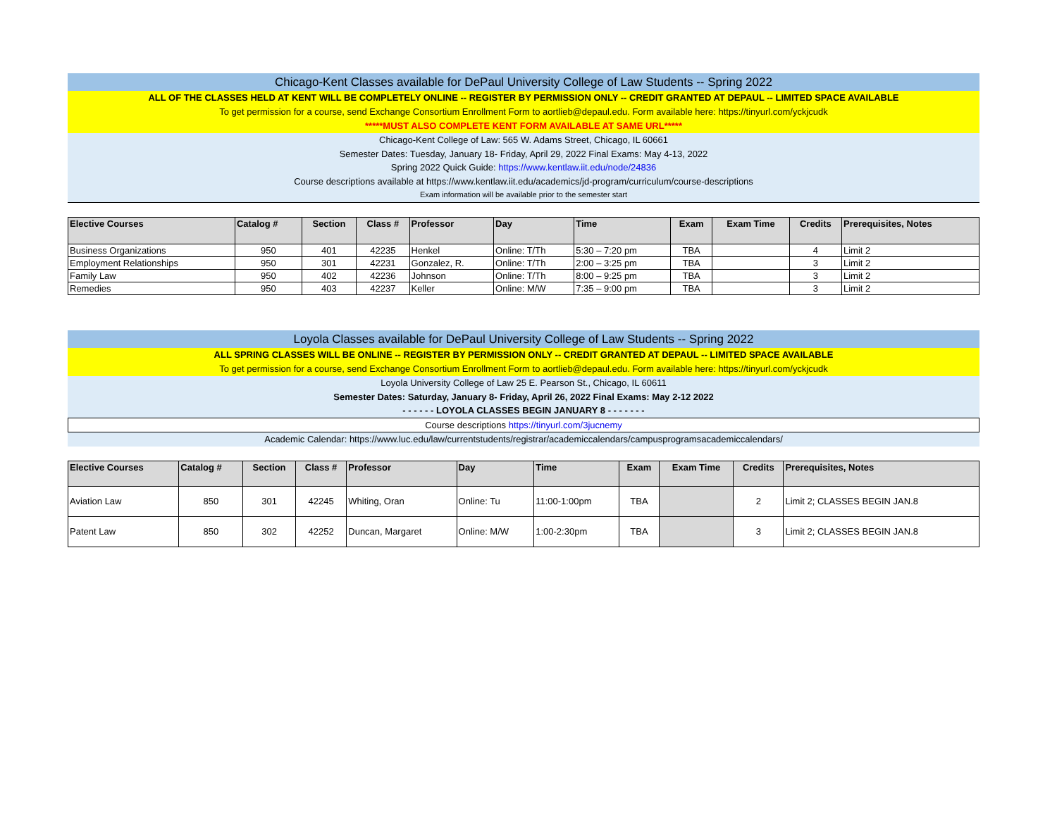Chicago-Kent Classes available for DePaul University College of Law Students -- Spring 2022
ALL OF THE CLASSES HELD AT KENT WILL BE COMPLETELY ONLINE -- REGISTER BY PERMISSION ONLY -- CREDIT GRANTED AT DEPAUL -- LIMITED SPACE AVAILABLE
To get permission for a course, send Exchange Consortium Enrollment Form to aortlieb@depaul.edu. Form available here: https://tinyurl.com/yckjcudk
*****MUST ALSO COMPLETE KENT FORM AVAILABLE AT SAME URL*****
Chicago-Kent College of Law: 565 W. Adams Street, Chicago, IL 60661
Semester Dates: Tuesday, January 18- Friday, April 29, 2022 Final Exams: May 4-13, 2022
Spring 2022 Quick Guide: https://www.kentlaw.iit.edu/node/24836
Course descriptions available at https://www.kentlaw.iit.edu/academics/jd-program/curriculum/course-descriptions
Exam information will be available prior to the semester start
| Elective Courses | Catalog # | Section | Class # | Professor | Day | Time | Exam | Exam Time | Credits | Prerequisites, Notes |
| --- | --- | --- | --- | --- | --- | --- | --- | --- | --- | --- |
| Business Organizations | 950 | 401 | 42235 | Henkel | Online: T/Th | 5:30 – 7:20 pm | TBA | | 4 | Limit 2 |
| Employment Relationships | 950 | 301 | 42231 | Gonzalez, R. | Online: T/Th | 2:00 – 3:25 pm | TBA | | 3 | Limit 2 |
| Family Law | 950 | 402 | 42236 | Johnson | Online: T/Th | 8:00 – 9:25 pm | TBA | | 3 | Limit 2 |
| Remedies | 950 | 403 | 42237 | Keller | Online: M/W | 7:35 – 9:00 pm | TBA | | 3 | Limit 2 |
Loyola Classes available for DePaul University College of Law Students -- Spring 2022
ALL SPRING CLASSES WILL BE ONLINE -- REGISTER BY PERMISSION ONLY -- CREDIT GRANTED AT DEPAUL -- LIMITED SPACE AVAILABLE
To get permission for a course, send Exchange Consortium Enrollment Form to aortlieb@depaul.edu. Form available here: https://tinyurl.com/yckjcudk
Loyola University College of Law 25 E. Pearson St., Chicago, IL 60611
Semester Dates: Saturday, January 8- Friday, April 26, 2022 Final Exams: May 2-12 2022
- - - - - - LOYOLA CLASSES BEGIN JANUARY 8 - - - - - - -
Course descriptions https://tinyurl.com/3jucnemy
Academic Calendar: https://www.luc.edu/law/currentstudents/registrar/academiccalendars/campusprogramsacademiccalendars/
| Elective Courses | Catalog # | Section | Class # | Professor | Day | Time | Exam | Exam Time | Credits | Prerequisites, Notes |
| --- | --- | --- | --- | --- | --- | --- | --- | --- | --- | --- |
| Aviation Law | 850 | 301 | 42245 | Whiting, Oran | Online: Tu | 11:00-1:00pm | TBA | | 2 | Limit 2; CLASSES BEGIN JAN.8 |
| Patent Law | 850 | 302 | 42252 | Duncan, Margaret | Online: M/W | 1:00-2:30pm | TBA | | 3 | Limit 2; CLASSES BEGIN JAN.8 |